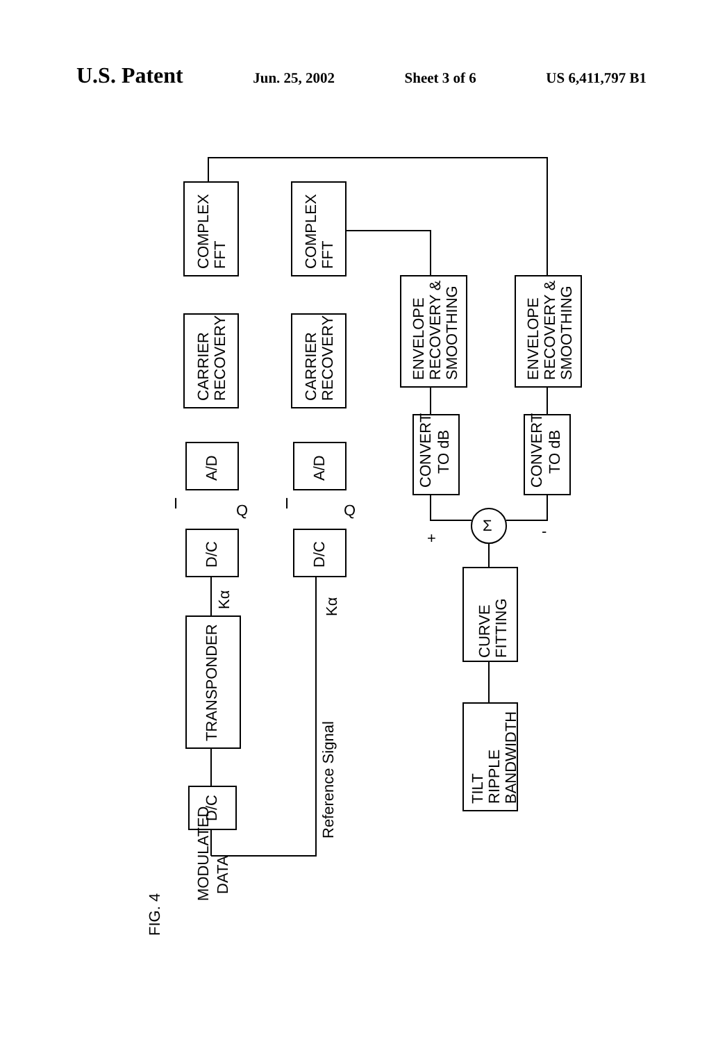U.S. Patent
Jun. 25, 2002 Sheet 3 of 6 US 6,411,797 B1
FIG. 4
MODULATED
DATA
D/C
TRANSPONDER
D/C
D/C
A/D
A/D
CARRIER
RECOVERY
CARRIER
RECOVERY
COMPLEX
FFT
COMPLEX
FFT
ENVELOPE
RECOVERY &
SMOOTHING
ENVELOPE
RECOVERY &
SMOOTHING
CONVERT
TO dB
CONVERT
TO dB
Σ
+
-
I
Q
I
Q
Kα
Kα
Reference Signal
CURVE
FITTING
TILT
RIPPLE
BANDWIDTH